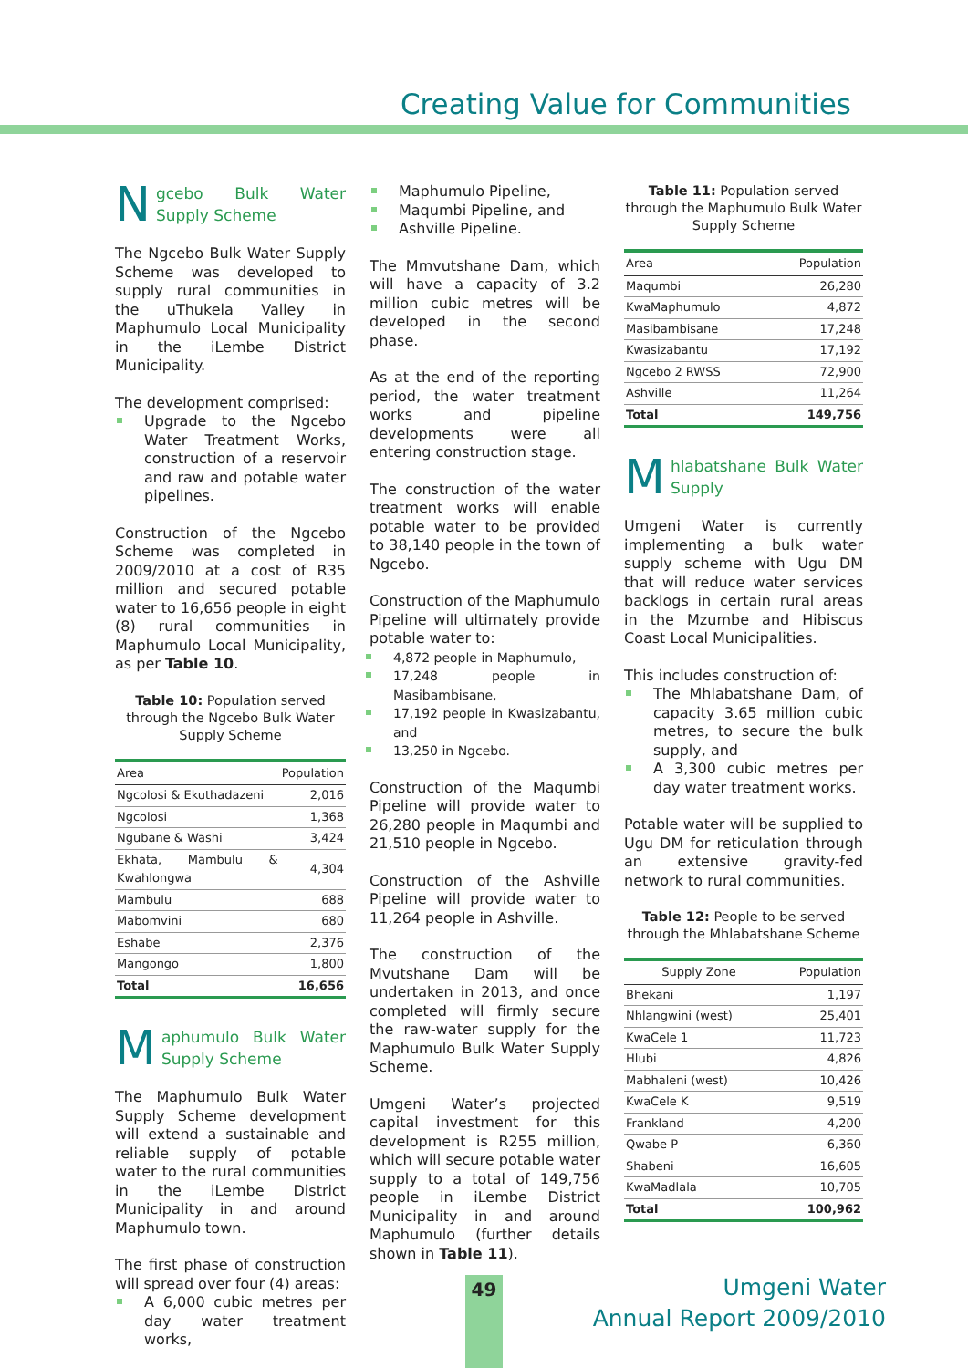Creating Value for Communities
Ngcebo Bulk Water Supply Scheme
The Ngcebo Bulk Water Supply Scheme was developed to supply rural communities in the uThukela Valley in Maphumulo Local Municipality in the iLembe District Municipality.
The development comprised:
Upgrade to the Ngcebo Water Treatment Works, construction of a reservoir and raw and potable water pipelines.
Construction of the Ngcebo Scheme was completed in 2009/2010 at a cost of R35 million and secured potable water to 16,656 people in eight (8) rural communities in Maphumulo Local Municipality, as per Table 10.
Table 10: Population served through the Ngcebo Bulk Water Supply Scheme
| Area | Population |
| --- | --- |
| Ngcolosi & Ekuthadazeni | 2,016 |
| Ngcolosi | 1,368 |
| Ngubane & Washi | 3,424 |
| Ekhata, Mambulu & Kwahlongwa | 4,304 |
| Mambulu | 688 |
| Mabomvini | 680 |
| Eshabe | 2,376 |
| Mangongo | 1,800 |
| Total | 16,656 |
Maphumulo Bulk Water Supply Scheme
The Maphumulo Bulk Water Supply Scheme development will extend a sustainable and reliable supply of potable water to the rural communities in the iLembe District Municipality in and around Maphumulo town.
The first phase of construction will spread over four (4) areas:
A 6,000 cubic metres per day water treatment works,
Maphumulo Pipeline,
Maqumbi Pipeline, and
Ashville Pipeline.
The Mmvutshane Dam, which will have a capacity of 3.2 million cubic metres will be developed in the second phase.
As at the end of the reporting period, the water treatment works and pipeline developments were all entering construction stage.
The construction of the water treatment works will enable potable water to be provided to 38,140 people in the town of Ngcebo.
Construction of the Maphumulo Pipeline will ultimately provide potable water to:
4,872 people in Maphumulo,
17,248 people in Masibambisane,
17,192 people in Kwasizabantu, and
13,250 in Ngcebo.
Construction of the Maqumbi Pipeline will provide water to 26,280 people in Maqumbi and 21,510 people in Ngcebo.
Construction of the Ashville Pipeline will provide water to 11,264 people in Ashville.
The construction of the Mvutshane Dam will be undertaken in 2013, and once completed will firmly secure the raw-water supply for the Maphumulo Bulk Water Supply Scheme.
Umgeni Water’s projected capital investment for this development is R255 million, which will secure potable water supply to a total of 149,756 people in iLembe District Municipality in and around Maphumulo (further details shown in Table 11).
Table 11: Population served through the Maphumulo Bulk Water Supply Scheme
| Area | Population |
| --- | --- |
| Maqumbi | 26,280 |
| KwaMaphumulo | 4,872 |
| Masibambisane | 17,248 |
| Kwasizabantu | 17,192 |
| Ngcebo 2 RWSS | 72,900 |
| Ashville | 11,264 |
| Total | 149,756 |
Mhlabatshane Bulk Water Supply
Umgeni Water is currently implementing a bulk water supply scheme with Ugu DM that will reduce water services backlogs in certain rural areas in the Mzumbe and Hibiscus Coast Local Municipalities.
This includes construction of:
The Mhlabatshane Dam, of capacity 3.65 million cubic metres, to secure the bulk supply, and
A 3,300 cubic metres per day water treatment works.
Potable water will be supplied to Ugu DM for reticulation through an extensive gravity-fed network to rural communities.
Table 12: People to be served through the Mhlabatshane Scheme
| Supply Zone | Population |
| --- | --- |
| Bhekani | 1,197 |
| Nhlangwini (west) | 25,401 |
| KwaCele 1 | 11,723 |
| Hlubi | 4,826 |
| Mabhaleni (west) | 10,426 |
| KwaCele K | 9,519 |
| Frankland | 4,200 |
| Qwabe P | 6,360 |
| Shabeni | 16,605 |
| KwaMadlala | 10,705 |
| Total | 100,962 |
49
Umgeni Water
Annual Report 2009/2010